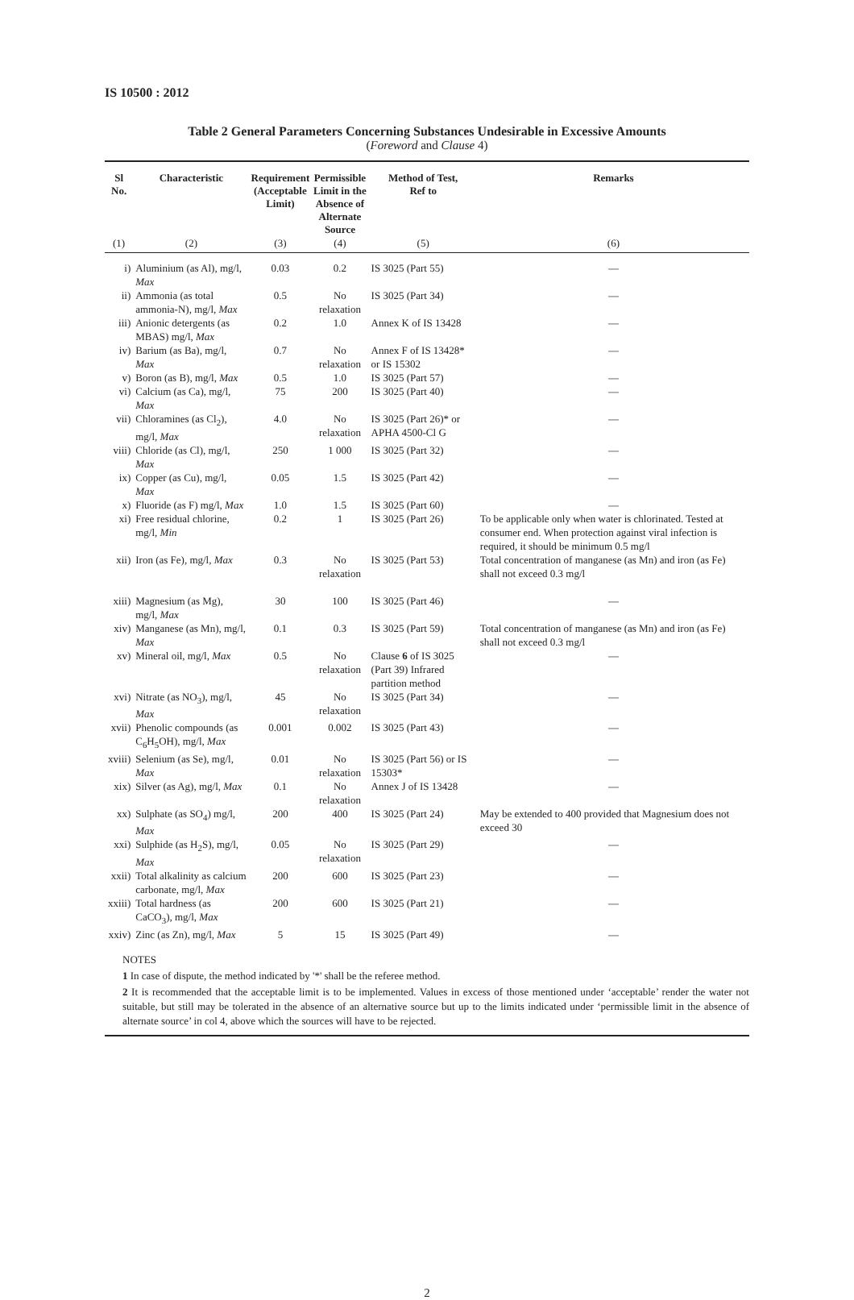IS 10500 : 2012
Table 2 General Parameters Concerning Substances Undesirable in Excessive Amounts
(Foreword and Clause 4)
| Sl No. | Characteristic | Requirement (Acceptable Limit) | Permissible Limit in the Absence of Alternate Source | Method of Test, Ref to | Remarks |
| --- | --- | --- | --- | --- | --- |
| (1) | (2) | (3) | (4) | (5) | (6) |
| i) | Aluminium (as Al), mg/l, Max | 0.03 | 0.2 | IS 3025 (Part 55) | — |
| ii) | Ammonia (as total ammonia-N), mg/l, Max | 0.5 | No relaxation | IS 3025 (Part 34) | — |
| iii) | Anionic detergents (as MBAS) mg/l, Max | 0.2 | 1.0 | Annex K of IS 13428 | — |
| iv) | Barium (as Ba), mg/l, Max | 0.7 | No relaxation | Annex F of IS 13428* or IS 15302 | — |
| v) | Boron (as B), mg/l, Max | 0.5 | 1.0 | IS 3025 (Part 57) | — |
| vi) | Calcium (as Ca), mg/l, Max | 75 | 200 | IS 3025 (Part 40) | — |
| vii) | Chloramines (as Cl<sub>2</sub>), mg/l, Max | 4.0 | No relaxation | IS 3025 (Part 26)* or APHA 4500-Cl G | — |
| viii) | Chloride (as Cl), mg/l, Max | 250 | 1 000 | IS 3025 (Part 32) | — |
| ix) | Copper (as Cu), mg/l, Max | 0.05 | 1.5 | IS 3025 (Part 42) | — |
| x) | Fluoride (as F) mg/l, Max | 1.0 | 1.5 | IS 3025 (Part 60) | — |
| xi) | Free residual chlorine, mg/l, Min | 0.2 | 1 | IS 3025 (Part 26) | To be applicable only when water is chlorinated. Tested at consumer end. When protection against viral infection is required, it should be minimum 0.5 mg/l |
| xii) | Iron (as Fe), mg/l, Max | 0.3 | No relaxation | IS 3025 (Part 53) | Total concentration of manganese (as Mn) and iron (as Fe) shall not exceed 0.3 mg/l |
| xiii) | Magnesium (as Mg), mg/l, Max | 30 | 100 | IS 3025 (Part 46) | — |
| xiv) | Manganese (as Mn), mg/l, Max | 0.1 | 0.3 | IS 3025 (Part 59) | Total concentration of manganese (as Mn) and iron (as Fe) shall not exceed 0.3 mg/l |
| xv) | Mineral oil, mg/l, Max | 0.5 | No relaxation | Clause 6 of IS 3025 (Part 39) Infrared partition method | — |
| xvi) | Nitrate (as NO<sub>3</sub>), mg/l, Max | 45 | No relaxation | IS 3025 (Part 34) | — |
| xvii) | Phenolic compounds (as C<sub>6</sub>H<sub>5</sub>OH), mg/l, Max | 0.001 | 0.002 | IS 3025 (Part 43) | — |
| xviii) | Selenium (as Se), mg/l, Max | 0.01 | No relaxation | IS 3025 (Part 56) or IS 15303* | — |
| xix) | Silver (as Ag), mg/l, Max | 0.1 | No relaxation | Annex J of IS 13428 | — |
| xx) | Sulphate (as SO<sub>4</sub>) mg/l, Max | 200 | 400 | IS 3025 (Part 24) | May be extended to 400 provided that Magnesium does not exceed 30 |
| xxi) | Sulphide (as H<sub>2</sub>S), mg/l, Max | 0.05 | No relaxation | IS 3025 (Part 29) | — |
| xxii) | Total alkalinity as calcium carbonate, mg/l, Max | 200 | 600 | IS 3025 (Part 23) | — |
| xxiii) | Total hardness (as CaCO<sub>3</sub>), mg/l, Max | 200 | 600 | IS 3025 (Part 21) | — |
| xxiv) | Zinc (as Zn), mg/l, Max | 5 | 15 | IS 3025 (Part 49) | — |
NOTES
1 In case of dispute, the method indicated by '*' shall be the referee method.
2 It is recommended that the acceptable limit is to be implemented. Values in excess of those mentioned under ‘acceptable’ render the water not suitable, but still may be tolerated in the absence of an alternative source but up to the limits indicated under ‘permissible limit in the absence of alternate source’ in col 4, above which the sources will have to be rejected.
2